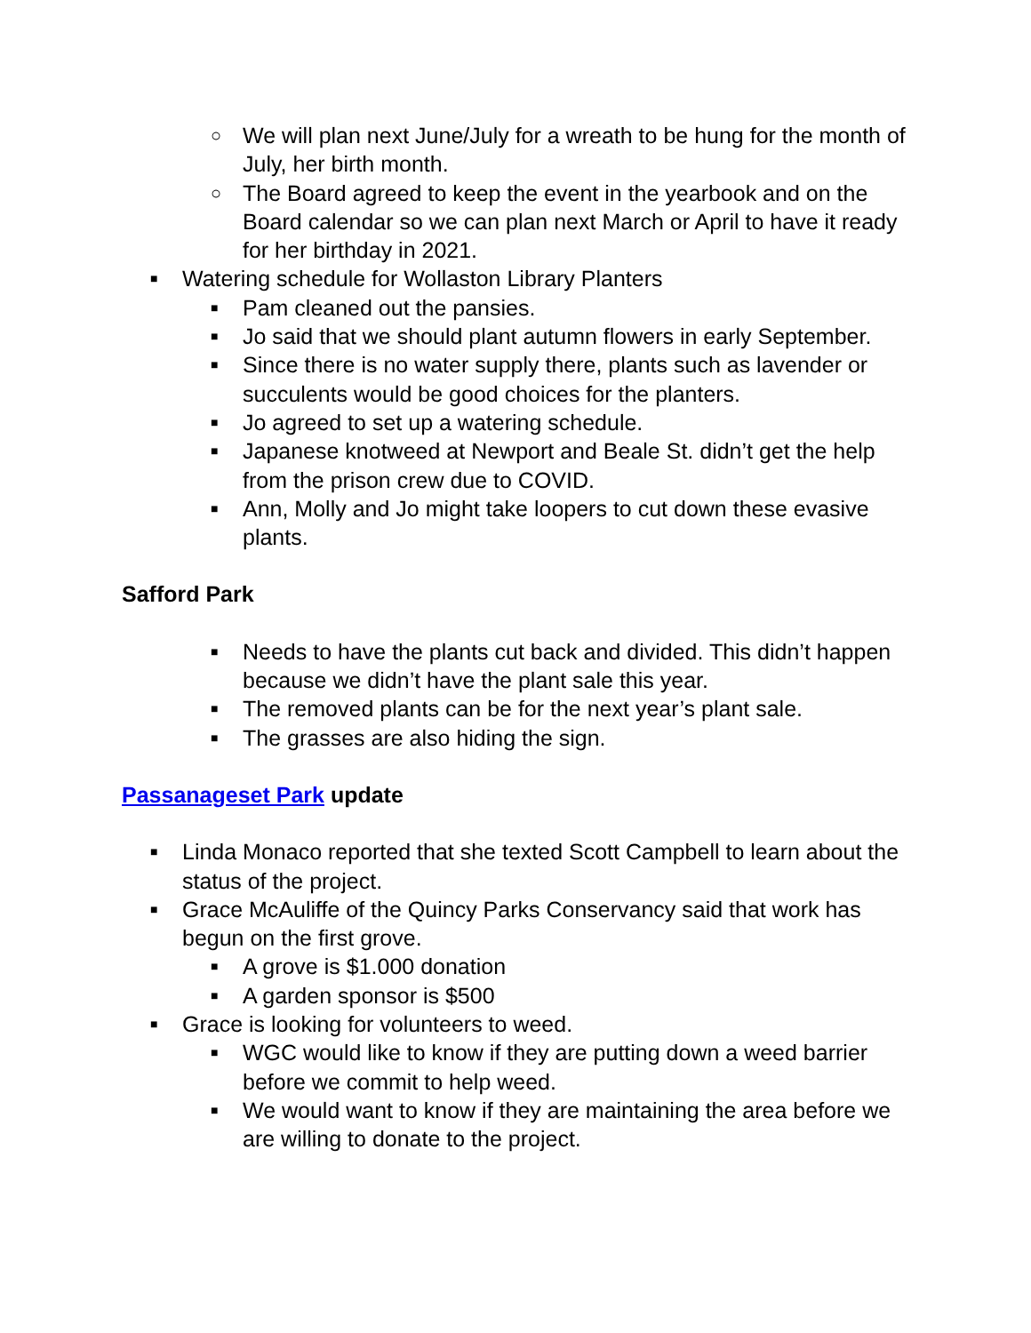○ We will plan next June/July for a wreath to be hung for the month of July, her birth month.
○ The Board agreed to keep the event in the yearbook and on the Board calendar so we can plan next March or April to have it ready for her birthday in 2021.
■ Watering schedule for Wollaston Library Planters
■ Pam cleaned out the pansies.
■ Jo said that we should plant autumn flowers in early September.
■ Since there is no water supply there, plants such as lavender or succulents would be good choices for the planters.
■ Jo agreed to set up a watering schedule.
■ Japanese knotweed at Newport and Beale St. didn’t get the help from the prison crew due to COVID.
■ Ann, Molly and Jo might take loopers to cut down these evasive plants.
Safford Park
■ Needs to have the plants cut back and divided. This didn’t happen because we didn’t have the plant sale this year.
■ The removed plants can be for the next year’s plant sale.
■ The grasses are also hiding the sign.
Passanageset Park update
■ Linda Monaco reported that she texted Scott Campbell to learn about the status of the project.
■ Grace McAuliffe of the Quincy Parks Conservancy said that work has begun on the first grove.
■ A grove is $1.000 donation
■ A garden sponsor is $500
■ Grace is looking for volunteers to weed.
■ WGC would like to know if they are putting down a weed barrier before we commit to help weed.
■ We would want to know if they are maintaining the area before we are willing to donate to the project.